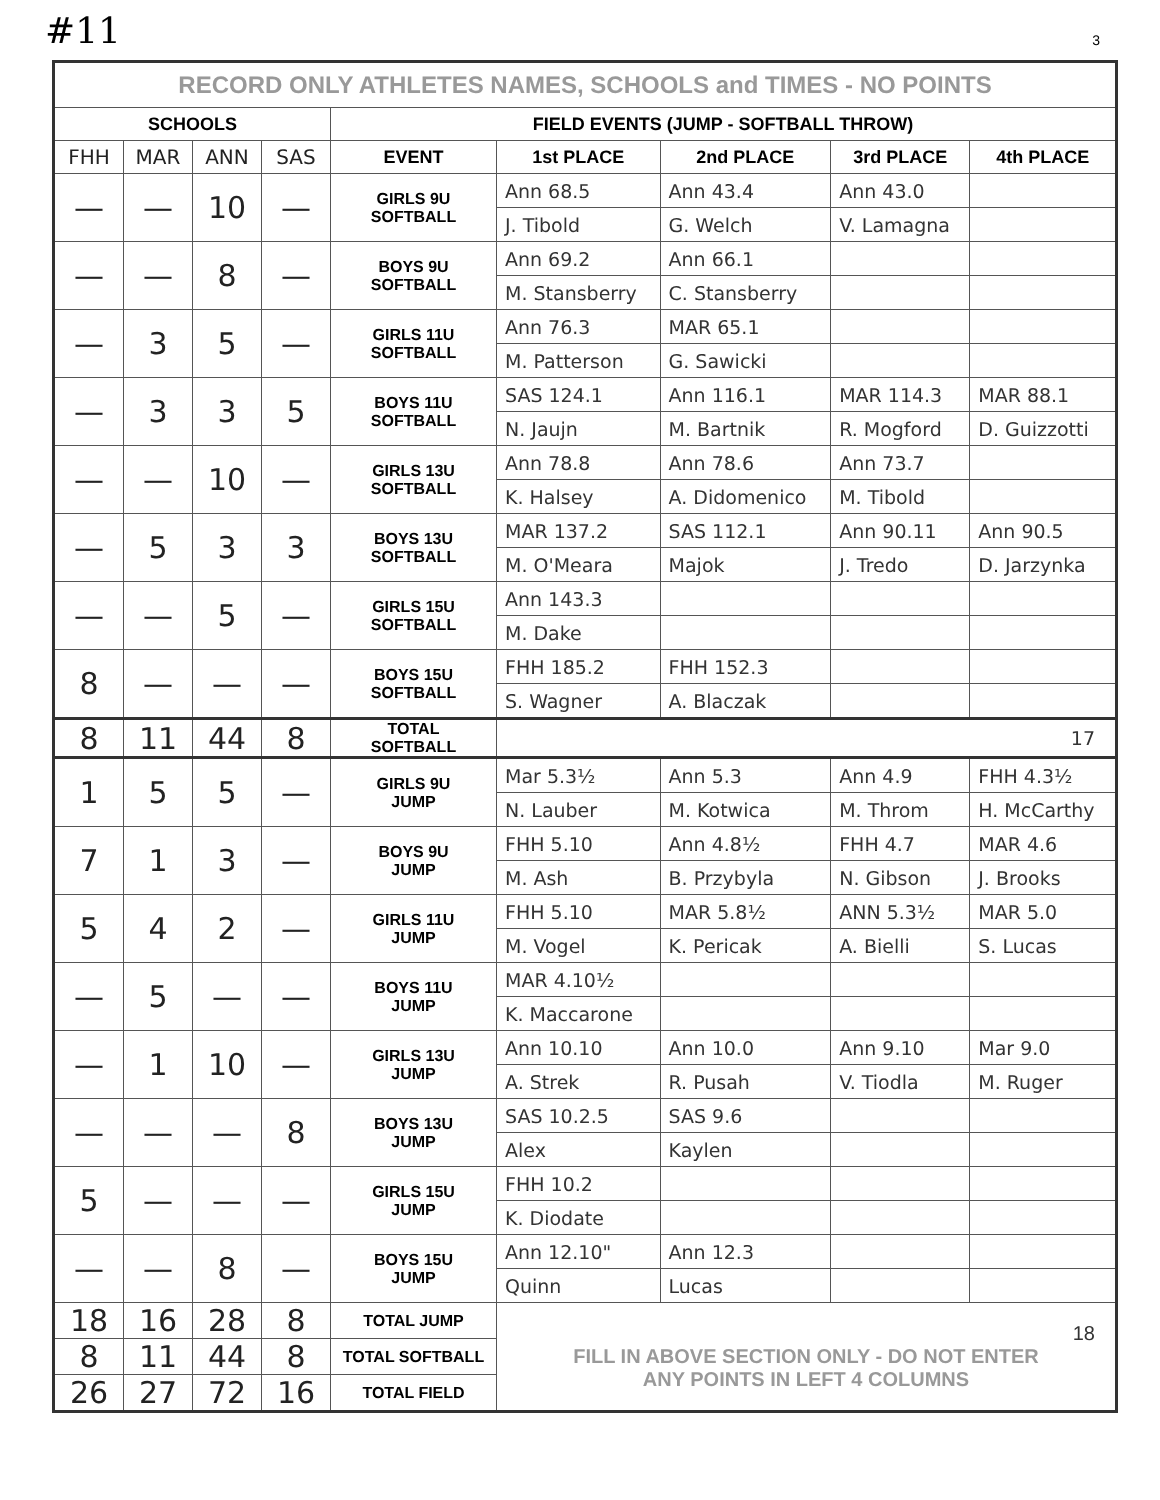#11 3
| RECORD ONLY ATHLETES NAMES, SCHOOLS and TIMES - NO POINTS | | | | | | | | |
| SCHOOLS | | | | FIELD EVENTS (JUMP - SOFTBALL THROW) | | | | |
| FHH | MAR | ANN | SAS | EVENT | 1st PLACE | 2nd PLACE | 3rd PLACE | 4th PLACE |
| — | — | 10 | — | GIRLS 9U SOFTBALL | Ann 68.5 | Ann 43.4 | Ann 43.0 | |
| | | | | | J. Tibold | G. Welch | V. Lamagna | |
| — | — | 8 | — | BOYS 9U SOFTBALL | Ann 69.2 | Ann 66.1 | | |
| | | | | | M. Stansberry | C. Stansberry | | |
| — | 3 | 5 | — | GIRLS 11U SOFTBALL | Ann 76.3 | MAR 65.1 | | |
| | | | | | M. Patterson | G. Sawicki | | |
| — | 3 | 3 | 5 | BOYS 11U SOFTBALL | SAS 124.1 | Ann 116.1 | MAR 114.3 | MAR 88.1 |
| | | | | | N. Jaujn | M. Bartnik | R. Mogford | D. Guizzotti |
| — | — | 10 | — | GIRLS 13U SOFTBALL | Ann 78.8 | Ann 78.6 | Ann 73.7 | |
| | | | | | K. Halsey | A. Didomenico | M. Tibold | |
| — | 5 | 3 | 3 | BOYS 13U SOFTBALL | MAR 137.2 | SAS 112.1 | Ann 90.11 | Ann 90.5 |
| | | | | | M. O'Meara | Majok | J. Tredo | D. Jarzynka |
| — | — | 5 | — | GIRLS 15U SOFTBALL | Ann 143.3 | | | |
| | | | | | M. Dake | | | |
| 8 | — | — | — | BOYS 15U SOFTBALL | FHH 185.2 | FHH 152.3 | | |
| | | | | | S. Wagner | A. Blaczak | | |
| 8 | 11 | 44 | 8 | TOTAL SOFTBALL | 17 | | | |
| 1 | 5 | 5 | — | GIRLS 9U JUMP | Mar 5.3½ | Ann 5.3 | Ann 4.9 | FHH 4.3½ |
| | | | | | N. Lauber | M. Kotwica | M. Throm | H. McCarthy |
| 7 | 1 | 3 | — | BOYS 9U JUMP | FHH 5.10 | Ann 4.8½ | FHH 4.7 | MAR 4.6 |
| | | | | | M. Ash | B. Przybyla | N. Gibson | J. Brooks |
| 5 | 4 | 2 | — | GIRLS 11U JUMP | FHH 5.10 | MAR 5.8½ | ANN 5.3½ | MAR 5.0 |
| | | | | | M. Vogel | K. Pericak | A. Bielli | S. Lucas |
| — | 5 | — | — | BOYS 11U JUMP | MAR 4.10½ | | | |
| | | | | | K. Maccarone | | | |
| — | 1 | 10 | — | GIRLS 13U JUMP | Ann 10.10 | Ann 10.0 | Ann 9.10 | Mar 9.0 |
| | | | | | A. Strek | R. Pusah | V. Tiodla | M. Ruger |
| — | — | — | 8 | BOYS 13U JUMP | SAS 10.2.5 | SAS 9.6 | | |
| | | | | | Alex | Kaylen | | |
| 5 | — | — | — | GIRLS 15U JUMP | FHH 10.2 | | | |
| | | | | | K. Diodate | | | |
| — | — | 8 | — | BOYS 15U JUMP | Ann 12.10" | Ann 12.3 | | |
| | | | | | Quinn | Lucas | | |
| 18 | 16 | 28 | 8 | TOTAL JUMP | 18 FILL IN ABOVE SECTION ONLY - DO NOT ENTER ANY POINTS IN LEFT 4 COLUMNS | | | |
| 8 | 11 | 44 | 8 | TOTAL SOFTBALL | | | | |
| 26 | 27 | 72 | 16 | TOTAL FIELD | | | | |